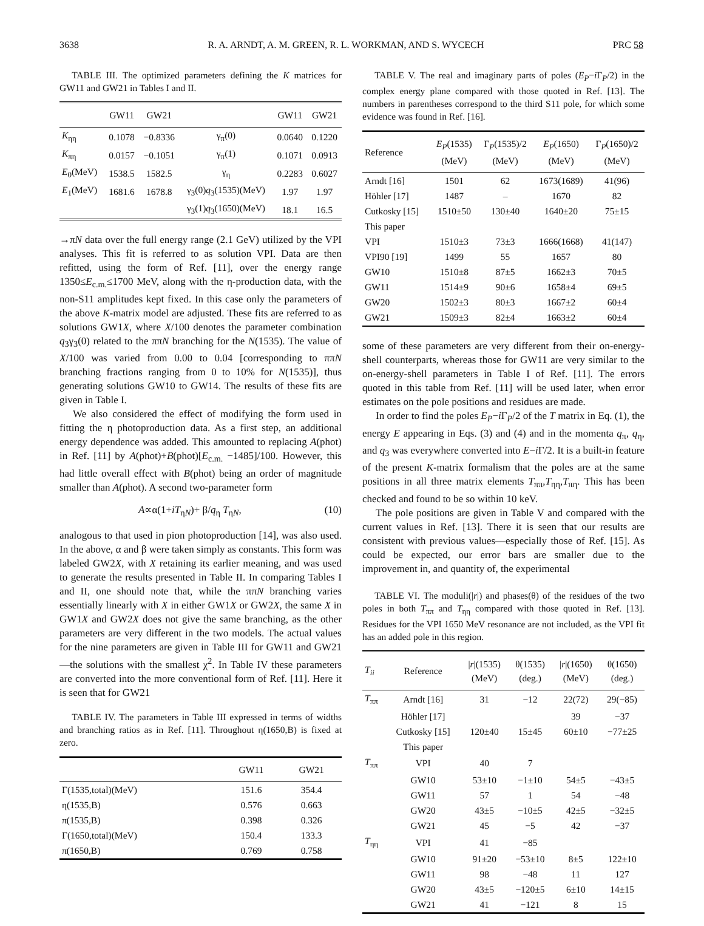3638 R. A. ARNDT, A. M. GREEN, R. L. WORKMAN, AND S. WYCECH PRC 58
TABLE III. The optimized parameters defining the K matrices for GW11 and GW21 in Tables I and II.
| | GW11 | GW21 | | GW11 | GW21 |
| --- | --- | --- | --- | --- | --- |
| K<sub>ηη</sub> | 0.1078 | −0.8336 | γ<sub>π</sub>(0) | 0.0640 | 0.1220 |
| K<sub>πη</sub> | 0.0157 | −0.1051 | γ<sub>π</sub>(1) | 0.1071 | 0.0913 |
| E<sub>0</sub>(MeV) | 1538.5 | 1582.5 | γ<sub>η</sub> | 0.2283 | 0.6027 |
| E<sub>1</sub>(MeV) | 1681.6 | 1678.8 | γ<sub>3</sub>(0) q<sub>3</sub>(1535)(MeV) | 1.97 | 1.97 |
| | | | γ<sub>3</sub>(1) q<sub>3</sub>(1650)(MeV) | 18.1 | 16.5 |
→πN data over the full energy range (2.1 GeV) utilized by the VPI analyses. This fit is referred to as solution VPI. Data are then refitted, using the form of Ref. [11], over the energy range 1350≤E<sub>c.m.</sub>≤1700 MeV, along with the η-production data, with the non-S11 amplitudes kept fixed. In this case only the parameters of the above K-matrix model are adjusted. These fits are referred to as solutions GW1X, where X/100 denotes the parameter combination q<sub>3</sub>γ<sub>3</sub>(0) related to the ππN branching for the N(1535). The value of X/100 was varied from 0.00 to 0.04 [corresponding to ππN branching fractions ranging from 0 to 10% for N(1535)], thus generating solutions GW10 to GW14. The results of these fits are given in Table I.
We also considered the effect of modifying the form used in fitting the η photoproduction data. As a first step, an additional energy dependence was added. This amounted to replacing A(phot) in Ref. [11] by A(phot)+B(phot)[E<sub>c.m.</sub> −1485]/100. However, this had little overall effect with B(phot) being an order of magnitude smaller than A(phot). A second two-parameter form
A∝α(1+iT<sub>ηN</sub>)+ β/q<sub>η</sub> T<sub>ηN</sub>, (10)
analogous to that used in pion photoproduction [14], was also used. In the above, α and β were taken simply as constants. This form was labeled GW2X, with X retaining its earlier meaning, and was used to generate the results presented in Table II. In comparing Tables I and II, one should note that, while the ππN branching varies essentially linearly with X in either GW1X or GW2X, the same X in GW1X and GW2X does not give the same branching, as the other parameters are very different in the two models. The actual values for the nine parameters are given in Table III for GW11 and GW21—the solutions with the smallest χ<sup>2</sup>. In Table IV these parameters are converted into the more conventional form of Ref. [11]. Here it is seen that for GW21
TABLE IV. The parameters in Table III expressed in terms of widths and branching ratios as in Ref. [11]. Throughout η(1650,B) is fixed at zero.
| | GW11 | GW21 |
| --- | --- | --- |
| Γ(1535,total)(MeV) | 151.6 | 354.4 |
| η(1535,B) | 0.576 | 0.663 |
| π(1535,B) | 0.398 | 0.326 |
| Γ(1650,total)(MeV) | 150.4 | 133.3 |
| π(1650,B) | 0.769 | 0.758 |
TABLE V. The real and imaginary parts of poles (E<sub>P</sub>−i Γ<sub>P</sub>/2) in the complex energy plane compared with those quoted in Ref. [13]. The numbers in parentheses correspond to the third S11 pole, for which some evidence was found in Ref. [16].
| Reference | E<sub>P</sub> (1535) (MeV) | Γ<sub>P</sub>(1535)/2 (MeV) | E<sub>P</sub> (1650) (MeV) | Γ<sub>P</sub>(1650)/2 (MeV) |
| --- | --- | --- | --- | --- |
| Arndt [16] | 1501 | 62 | 1673(1689) | 41(96) |
| Höhler [17] | 1487 | – | 1670 | 82 |
| Cutkosky [15] | 1510±50 | 130±40 | 1640±20 | 75±15 |
| This paper | | | | |
| VPI | 1510±3 | 73±3 | 1666(1668) | 41(147) |
| VPI90 [19] | 1499 | 55 | 1657 | 80 |
| GW10 | 1510±8 | 87±5 | 1662±3 | 70±5 |
| GW11 | 1514±9 | 90±6 | 1658±4 | 69±5 |
| GW20 | 1502±3 | 80±3 | 1667±2 | 60±4 |
| GW21 | 1509±3 | 82±4 | 1663±2 | 60±4 |
some of these parameters are very different from their on-energy-shell counterparts, whereas those for GW11 are very similar to the on-energy-shell parameters in Table I of Ref. [11]. The errors quoted in this table from Ref. [11] will be used later, when error estimates on the pole positions and residues are made.
In order to find the poles E<sub>P</sub>−i Γ<sub>P</sub>/2 of the T matrix in Eq. (1), the energy E appearing in Eqs. (3) and (4) and in the momenta q<sub>π</sub>, q<sub>η</sub>, and q<sub>3</sub> was everywhere converted into E−i Γ/2. It is a built-in feature of the present K-matrix formalism that the poles are at the same positions in all three matrix elements T<sub>ππ</sub>,T<sub>ηη</sub>,T<sub>πη</sub>. This has been checked and found to be so within 10 keV.
The pole positions are given in Table V and compared with the current values in Ref. [13]. There it is seen that our results are consistent with previous values—especially those of Ref. [15]. As could be expected, our error bars are smaller due to the improvement in, and quantity of, the experimental
TABLE VI. The moduli(|r|) and phases(θ) of the residues of the two poles in both T<sub>ππ</sub> and T<sub>ηη</sub> compared with those quoted in Ref. [13]. Residues for the VPI 1650 MeV resonance are not included, as the VPI fit has an added pole in this region.
| T<sub>ii</sub> | Reference | / r /(1535) (MeV) | θ(1535) (deg.) | / r /(1650) (MeV) | θ(1650) (deg.) |
| --- | --- | --- | --- | --- | --- |
| T<sub>ππ</sub> | Arndt [16] | 31 | −12 | 22(72) | 29(−85) |
| | Höhler [17] | | | 39 | −37 |
| | Cutkosky [15] | 120±40 | 15±45 | 60±10 | −77±25 |
| | This paper | | | | |
| T<sub>ππ</sub> | VPI | 40 | 7 | | |
| | GW10 | 53±10 | −1±10 | 54±5 | −43±5 |
| | GW11 | 57 | 1 | 54 | −48 |
| | GW20 | 43±5 | −10±5 | 42±5 | −32±5 |
| | GW21 | 45 | −5 | 42 | −37 |
| T<sub>ηη</sub> | VPI | 41 | −85 | | |
| | GW10 | 91±20 | −53±10 | 8±5 | 122±10 |
| | GW11 | 98 | −48 | 11 | 127 |
| | GW20 | 43±5 | −120±5 | 6±10 | 14±15 |
| | GW21 | 41 | −121 | 8 | 15 |